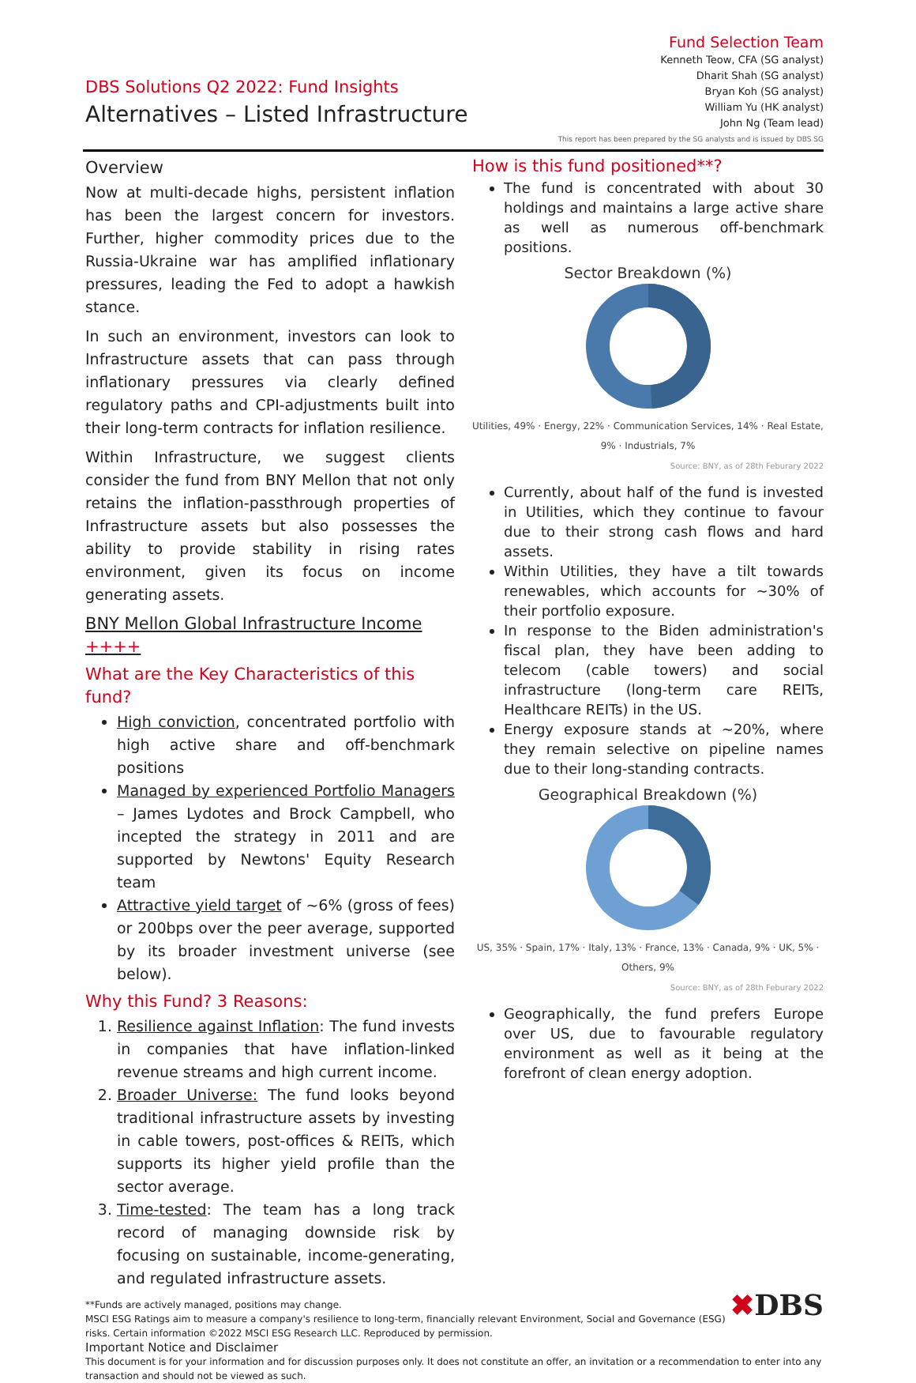DBS Solutions Q2 2022: Fund Insights
Alternatives – Listed Infrastructure
Fund Selection Team
Kenneth Teow, CFA (SG analyst)
Dharit Shah (SG analyst)
Bryan Koh (SG analyst)
William Yu (HK analyst)
John Ng (Team lead)
This report has been prepared by the SG analysts and is issued by DBS SG
Overview
Now at multi-decade highs, persistent inflation has been the largest concern for investors. Further, higher commodity prices due to the Russia-Ukraine war has amplified inflationary pressures, leading the Fed to adopt a hawkish stance.
In such an environment, investors can look to Infrastructure assets that can pass through inflationary pressures via clearly defined regulatory paths and CPI-adjustments built into their long-term contracts for inflation resilience.
Within Infrastructure, we suggest clients consider the fund from BNY Mellon that not only retains the inflation-passthrough properties of Infrastructure assets but also possesses the ability to provide stability in rising rates environment, given its focus on income generating assets.
BNY Mellon Global Infrastructure Income ++++
What are the Key Characteristics of this fund?
High conviction, concentrated portfolio with high active share and off-benchmark positions
Managed by experienced Portfolio Managers – James Lydotes and Brock Campbell, who incepted the strategy in 2011 and are supported by Newtons' Equity Research team
Attractive yield target of ~6% (gross of fees) or 200bps over the peer average, supported by its broader investment universe (see below).
Why this Fund? 3 Reasons:
1. Resilience against Inflation: The fund invests in companies that have inflation-linked revenue streams and high current income.
2. Broader Universe: The fund looks beyond traditional infrastructure assets by investing in cable towers, post-offices & REITs, which supports its higher yield profile than the sector average.
3. Time-tested: The team has a long track record of managing downside risk by focusing on sustainable, income-generating, and regulated infrastructure assets.
How is this fund positioned**?
The fund is concentrated with about 30 holdings and maintains a large active share as well as numerous off-benchmark positions.
Sector Breakdown (%)
Utilities, 49% · Energy, 22% · Communication Services, 14% · Real Estate, 9% · Industrials, 7%
Source: BNY, as of 28th Feburary 2022
Currently, about half of the fund is invested in Utilities, which they continue to favour due to their strong cash flows and hard assets.
Within Utilities, they have a tilt towards renewables, which accounts for ~30% of their portfolio exposure.
In response to the Biden administration's fiscal plan, they have been adding to telecom (cable towers) and social infrastructure (long-term care REITs, Healthcare REITs) in the US.
Energy exposure stands at ~20%, where they remain selective on pipeline names due to their long-standing contracts.
Geographical Breakdown (%)
US, 35% · Spain, 17% · Italy, 13% · France, 13% · Canada, 9% · UK, 5% · Others, 9%
Source: BNY, as of 28th Feburary 2022
Geographically, the fund prefers Europe over US, due to favourable regulatory environment as well as it being at the forefront of clean energy adoption.
**Funds are actively managed, positions may change.
MSCI ESG Ratings aim to measure a company's resilience to long-term, financially relevant Environment, Social and Governance (ESG) risks. Certain information ©2022 MSCI ESG Research LLC. Reproduced by permission.
✖DBS
Important Notice and Disclaimer
This document is for your information and for discussion purposes only. It does not constitute an offer, an invitation or a recommendation to enter into any transaction and should not be viewed as such.